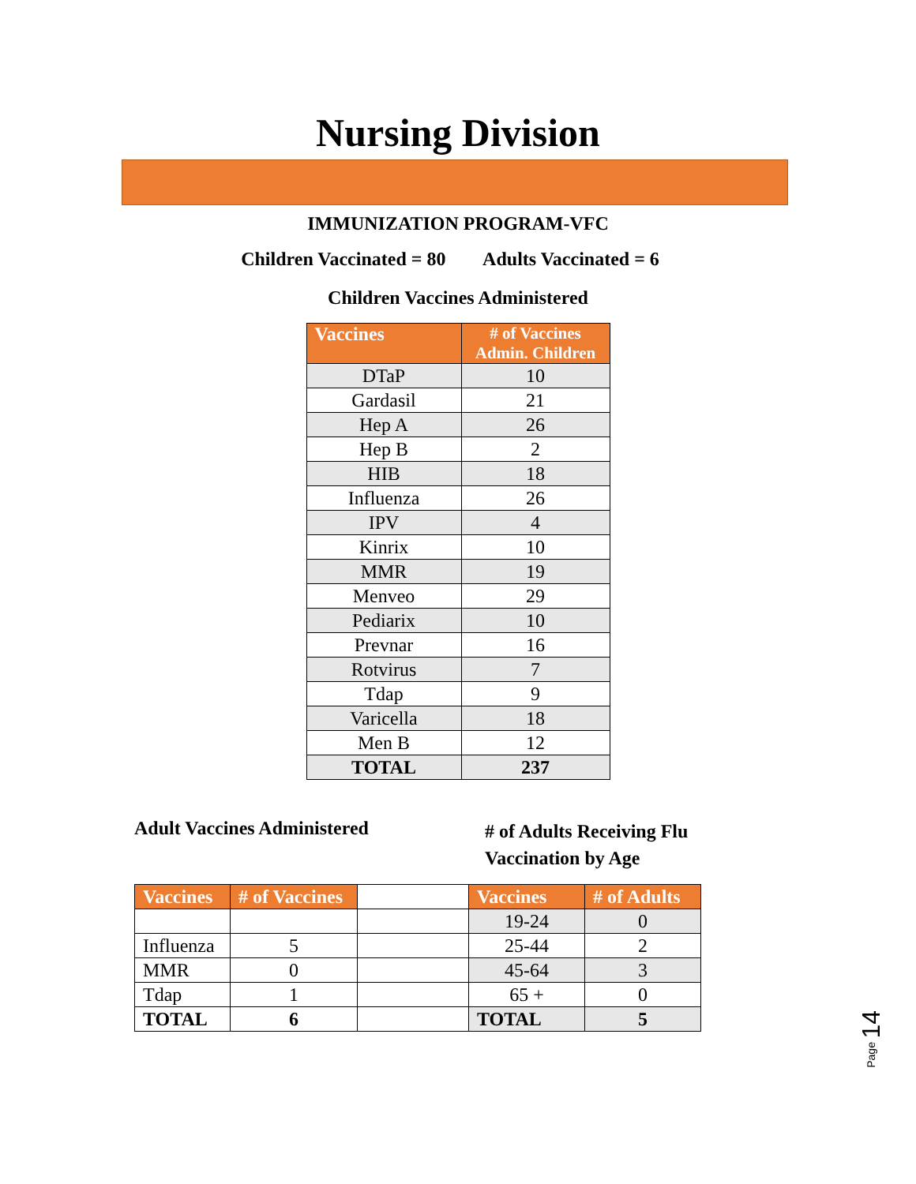Nursing Division
IMMUNIZATION PROGRAM-VFC
Children Vaccinated = 80 Adults Vaccinated = 6
Children Vaccines Administered
| Vaccines | # of Vaccines Admin. Children |
| --- | --- |
| DTaP | 10 |
| Gardasil | 21 |
| Hep A | 26 |
| Hep B | 2 |
| HIB | 18 |
| Influenza | 26 |
| IPV | 4 |
| Kinrix | 10 |
| MMR | 19 |
| Menveo | 29 |
| Pediarix | 10 |
| Prevnar | 16 |
| Rotvirus | 7 |
| Tdap | 9 |
| Varicella | 18 |
| Men B | 12 |
| TOTAL | 237 |
Adult Vaccines Administered
# of Adults Receiving Flu
Vaccination by Age
| Vaccines | # of Vaccines | | Vaccines | # of Adults |
| | | | 19-24 | 0 |
| Influenza | 5 | | 25-44 | 2 |
| MMR | 0 | | 45-64 | 3 |
| Tdap | 1 | | 65 + | 0 |
| TOTAL | 6 | | TOTAL | 5 |
Page 14